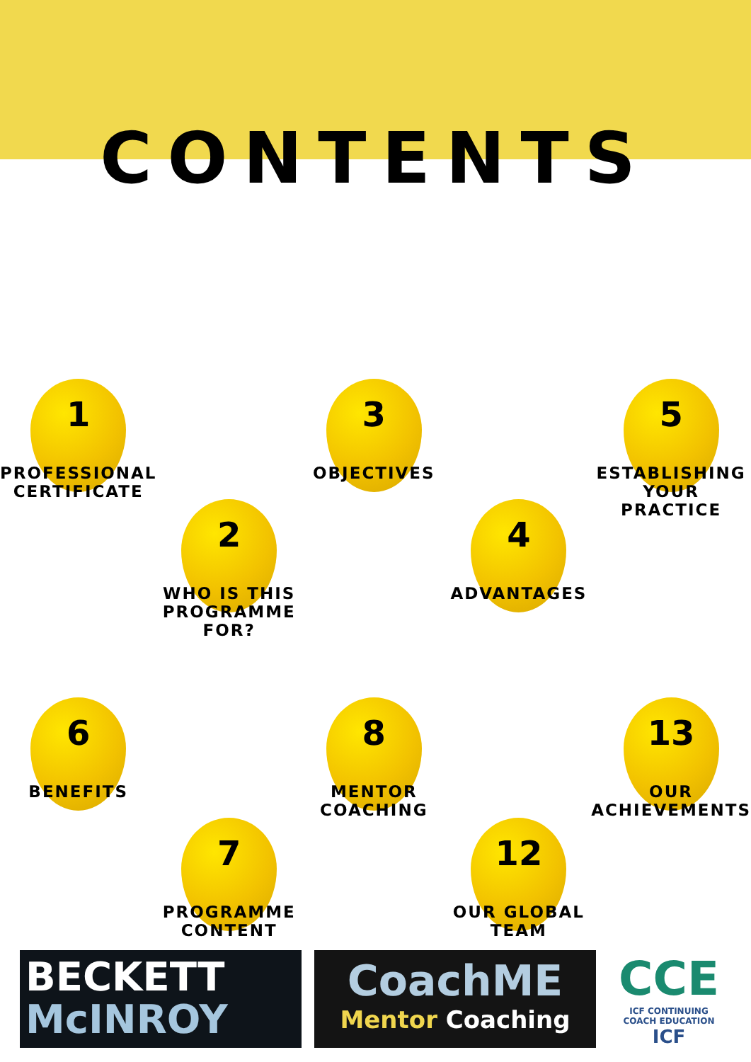CONTENTS
1
PROFESSIONAL CERTIFICATE
2
WHO IS THIS PROGRAMME FOR?
3
OBJECTIVES
4
ADVANTAGES
5
ESTABLISHING YOUR PRACTICE
6
BENEFITS
7
PROGRAMME CONTENT
8
MENTOR COACHING
12
OUR GLOBAL TEAM
13
OUR ACHIEVEMENTS
BECKETT
McINROY
CoachME
Mentor Coaching
CCE
ICF CONTINUING
COACH EDUCATION
ICF